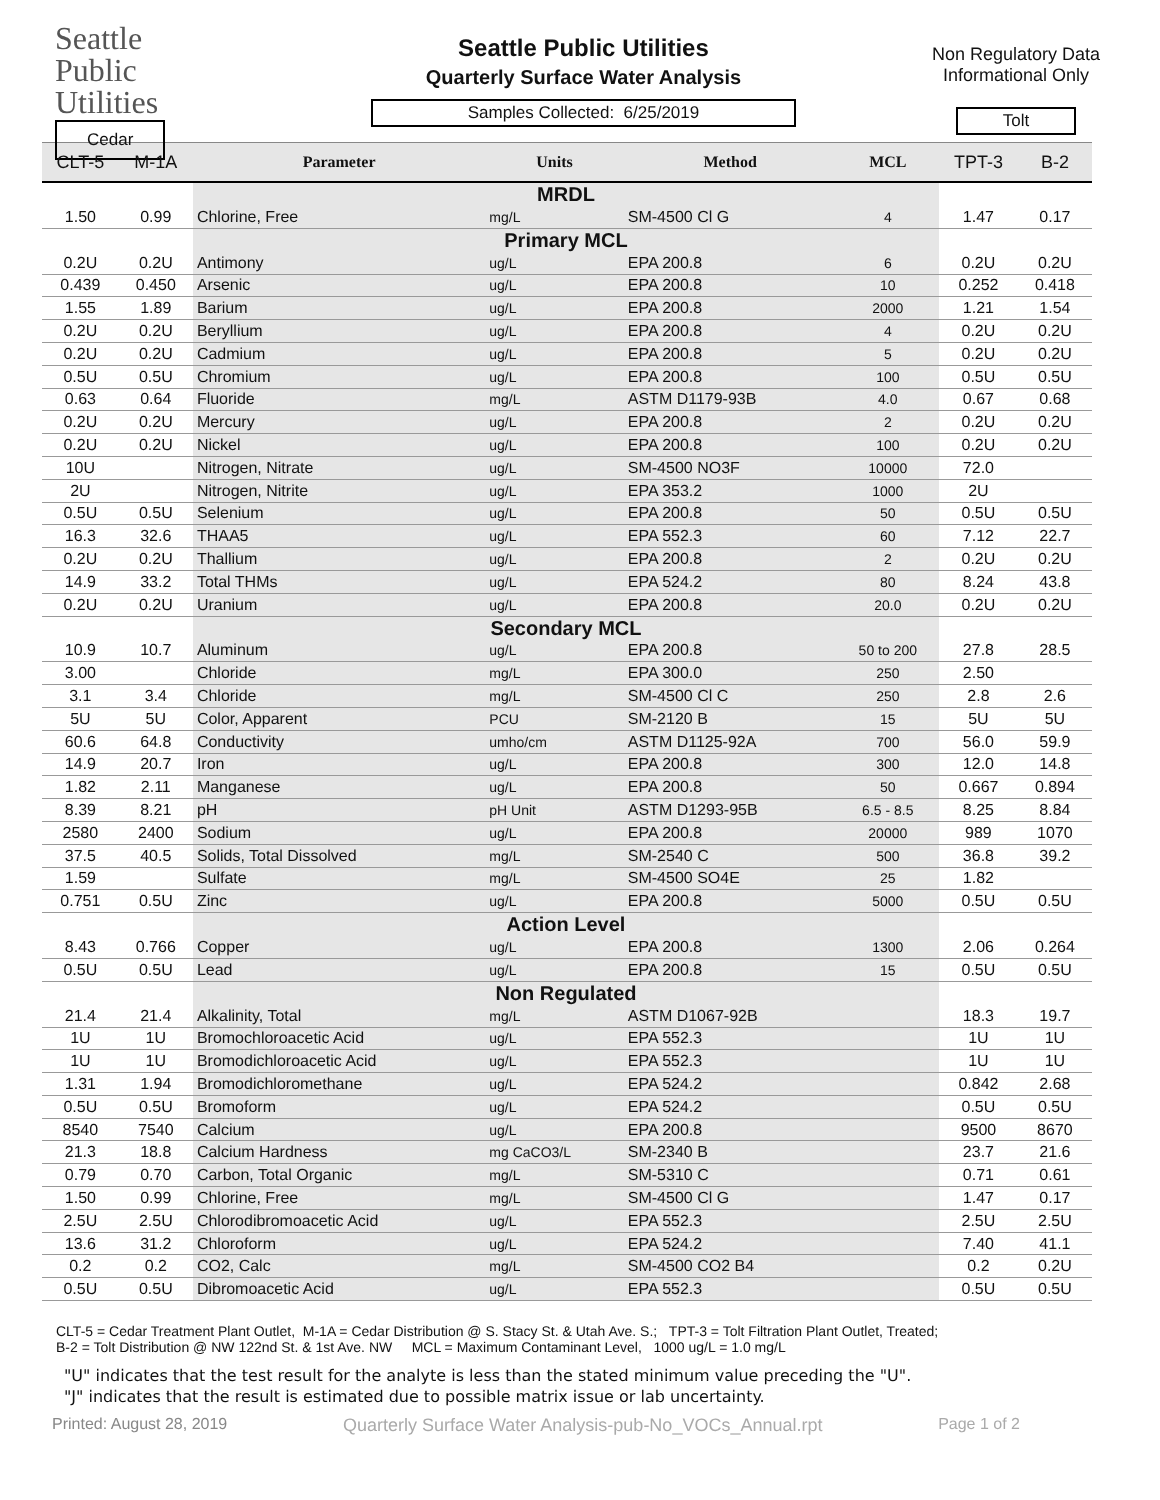Seattle
Public
Utilities
Cedar
Seattle Public Utilities
Quarterly Surface Water Analysis
Samples Collected: 6/25/2019
Non Regulatory Data
Informational Only
Tolt
| CLT-5 | M-1A | Parameter | Units | Method | MCL | TPT-3 | B-2 |
| --- | --- | --- | --- | --- | --- | --- | --- |
| | | MRDL | | | | | |
| 1.50 | 0.99 | Chlorine, Free | mg/L | SM-4500 Cl G | 4 | 1.47 | 0.17 |
| | | Primary MCL | | | | | |
| 0.2U | 0.2U | Antimony | ug/L | EPA 200.8 | 6 | 0.2U | 0.2U |
| 0.439 | 0.450 | Arsenic | ug/L | EPA 200.8 | 10 | 0.252 | 0.418 |
| 1.55 | 1.89 | Barium | ug/L | EPA 200.8 | 2000 | 1.21 | 1.54 |
| 0.2U | 0.2U | Beryllium | ug/L | EPA 200.8 | 4 | 0.2U | 0.2U |
| 0.2U | 0.2U | Cadmium | ug/L | EPA 200.8 | 5 | 0.2U | 0.2U |
| 0.5U | 0.5U | Chromium | ug/L | EPA 200.8 | 100 | 0.5U | 0.5U |
| 0.63 | 0.64 | Fluoride | mg/L | ASTM D1179-93B | 4.0 | 0.67 | 0.68 |
| 0.2U | 0.2U | Mercury | ug/L | EPA 200.8 | 2 | 0.2U | 0.2U |
| 0.2U | 0.2U | Nickel | ug/L | EPA 200.8 | 100 | 0.2U | 0.2U |
| 10U | | Nitrogen, Nitrate | ug/L | SM-4500 NO3F | 10000 | 72.0 | |
| 2U | | Nitrogen, Nitrite | ug/L | EPA 353.2 | 1000 | 2U | |
| 0.5U | 0.5U | Selenium | ug/L | EPA 200.8 | 50 | 0.5U | 0.5U |
| 16.3 | 32.6 | THAA5 | ug/L | EPA 552.3 | 60 | 7.12 | 22.7 |
| 0.2U | 0.2U | Thallium | ug/L | EPA 200.8 | 2 | 0.2U | 0.2U |
| 14.9 | 33.2 | Total THMs | ug/L | EPA 524.2 | 80 | 8.24 | 43.8 |
| 0.2U | 0.2U | Uranium | ug/L | EPA 200.8 | 20.0 | 0.2U | 0.2U |
| | | Secondary MCL | | | | | |
| 10.9 | 10.7 | Aluminum | ug/L | EPA 200.8 | 50 to 200 | 27.8 | 28.5 |
| 3.00 | | Chloride | mg/L | EPA 300.0 | 250 | 2.50 | |
| 3.1 | 3.4 | Chloride | mg/L | SM-4500 Cl C | 250 | 2.8 | 2.6 |
| 5U | 5U | Color, Apparent | PCU | SM-2120 B | 15 | 5U | 5U |
| 60.6 | 64.8 | Conductivity | umho/cm | ASTM D1125-92A | 700 | 56.0 | 59.9 |
| 14.9 | 20.7 | Iron | ug/L | EPA 200.8 | 300 | 12.0 | 14.8 |
| 1.82 | 2.11 | Manganese | ug/L | EPA 200.8 | 50 | 0.667 | 0.894 |
| 8.39 | 8.21 | pH | pH Unit | ASTM D1293-95B | 6.5 - 8.5 | 8.25 | 8.84 |
| 2580 | 2400 | Sodium | ug/L | EPA 200.8 | 20000 | 989 | 1070 |
| 37.5 | 40.5 | Solids, Total Dissolved | mg/L | SM-2540 C | 500 | 36.8 | 39.2 |
| 1.59 | | Sulfate | mg/L | SM-4500 SO4E | 25 | 1.82 | |
| 0.751 | 0.5U | Zinc | ug/L | EPA 200.8 | 5000 | 0.5U | 0.5U |
| | | Action Level | | | | | |
| 8.43 | 0.766 | Copper | ug/L | EPA 200.8 | 1300 | 2.06 | 0.264 |
| 0.5U | 0.5U | Lead | ug/L | EPA 200.8 | 15 | 0.5U | 0.5U |
| | | Non Regulated | | | | | |
| 21.4 | 21.4 | Alkalinity, Total | mg/L | ASTM D1067-92B | | 18.3 | 19.7 |
| 1U | 1U | Bromochloroacetic Acid | ug/L | EPA 552.3 | | 1U | 1U |
| 1U | 1U | Bromodichloroacetic Acid | ug/L | EPA 552.3 | | 1U | 1U |
| 1.31 | 1.94 | Bromodichloromethane | ug/L | EPA 524.2 | | 0.842 | 2.68 |
| 0.5U | 0.5U | Bromoform | ug/L | EPA 524.2 | | 0.5U | 0.5U |
| 8540 | 7540 | Calcium | ug/L | EPA 200.8 | | 9500 | 8670 |
| 21.3 | 18.8 | Calcium Hardness | mg CaCO3/L | SM-2340 B | | 23.7 | 21.6 |
| 0.79 | 0.70 | Carbon, Total Organic | mg/L | SM-5310 C | | 0.71 | 0.61 |
| 1.50 | 0.99 | Chlorine, Free | mg/L | SM-4500 Cl G | | 1.47 | 0.17 |
| 2.5U | 2.5U | Chlorodibromoacetic Acid | ug/L | EPA 552.3 | | 2.5U | 2.5U |
| 13.6 | 31.2 | Chloroform | ug/L | EPA 524.2 | | 7.40 | 41.1 |
| 0.2 | 0.2 | CO2, Calc | mg/L | SM-4500 CO2 B4 | | 0.2 | 0.2U |
| 0.5U | 0.5U | Dibromoacetic Acid | ug/L | EPA 552.3 | | 0.5U | 0.5U |
CLT-5 = Cedar Treatment Plant Outlet, M-1A = Cedar Distribution @ S. Stacy St. & Utah Ave. S.; TPT-3 = Tolt Filtration Plant Outlet, Treated;
B-2 = Tolt Distribution @ NW 122nd St. & 1st Ave. NW MCL = Maximum Contaminant Level, 1000 ug/L = 1.0 mg/L
"U" indicates that the test result for the analyte is less than the stated minimum value preceding the "U".
"J" indicates that the result is estimated due to possible matrix issue or lab uncertainty.
Printed: August 28, 2019 Quarterly Surface Water Analysis-pub-No_VOCs_Annual.rpt Page 1 of 2